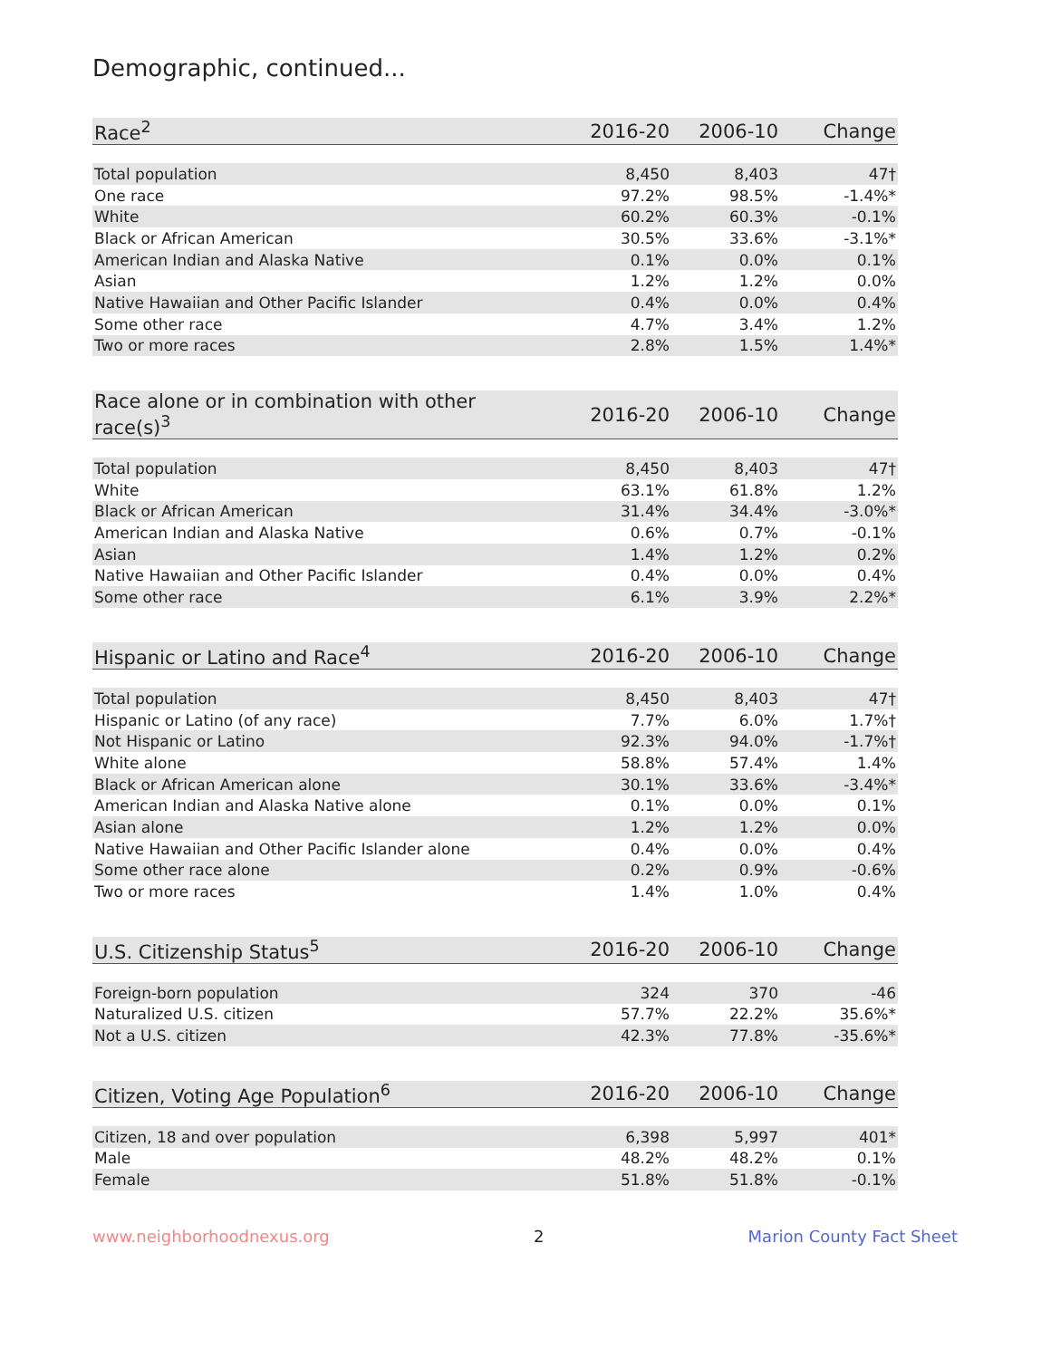Demographic, continued...
| Race<sup>2</sup> | 2016-20 | 2006-10 | Change |
| --- | --- | --- | --- |
| Total population | 8,450 | 8,403 | 47† |
| One race | 97.2% | 98.5% | -1.4%* |
| White | 60.2% | 60.3% | -0.1% |
| Black or African American | 30.5% | 33.6% | -3.1%* |
| American Indian and Alaska Native | 0.1% | 0.0% | 0.1% |
| Asian | 1.2% | 1.2% | 0.0% |
| Native Hawaiian and Other Pacific Islander | 0.4% | 0.0% | 0.4% |
| Some other race | 4.7% | 3.4% | 1.2% |
| Two or more races | 2.8% | 1.5% | 1.4%* |
| Race alone or in combination with other race(s)<sup>3</sup> | 2016-20 | 2006-10 | Change |
| --- | --- | --- | --- |
| Total population | 8,450 | 8,403 | 47† |
| White | 63.1% | 61.8% | 1.2% |
| Black or African American | 31.4% | 34.4% | -3.0%* |
| American Indian and Alaska Native | 0.6% | 0.7% | -0.1% |
| Asian | 1.4% | 1.2% | 0.2% |
| Native Hawaiian and Other Pacific Islander | 0.4% | 0.0% | 0.4% |
| Some other race | 6.1% | 3.9% | 2.2%* |
| Hispanic or Latino and Race<sup>4</sup> | 2016-20 | 2006-10 | Change |
| --- | --- | --- | --- |
| Total population | 8,450 | 8,403 | 47† |
| Hispanic or Latino (of any race) | 7.7% | 6.0% | 1.7%† |
| Not Hispanic or Latino | 92.3% | 94.0% | -1.7%† |
| White alone | 58.8% | 57.4% | 1.4% |
| Black or African American alone | 30.1% | 33.6% | -3.4%* |
| American Indian and Alaska Native alone | 0.1% | 0.0% | 0.1% |
| Asian alone | 1.2% | 1.2% | 0.0% |
| Native Hawaiian and Other Pacific Islander alone | 0.4% | 0.0% | 0.4% |
| Some other race alone | 0.2% | 0.9% | -0.6% |
| Two or more races | 1.4% | 1.0% | 0.4% |
| U.S. Citizenship Status<sup>5</sup> | 2016-20 | 2006-10 | Change |
| --- | --- | --- | --- |
| Foreign-born population | 324 | 370 | -46 |
| Naturalized U.S. citizen | 57.7% | 22.2% | 35.6%* |
| Not a U.S. citizen | 42.3% | 77.8% | -35.6%* |
| Citizen, Voting Age Population<sup>6</sup> | 2016-20 | 2006-10 | Change |
| --- | --- | --- | --- |
| Citizen, 18 and over population | 6,398 | 5,997 | 401* |
| Male | 48.2% | 48.2% | 0.1% |
| Female | 51.8% | 51.8% | -0.1% |
www.neighborhoodnexus.org 2 Marion County Fact Sheet